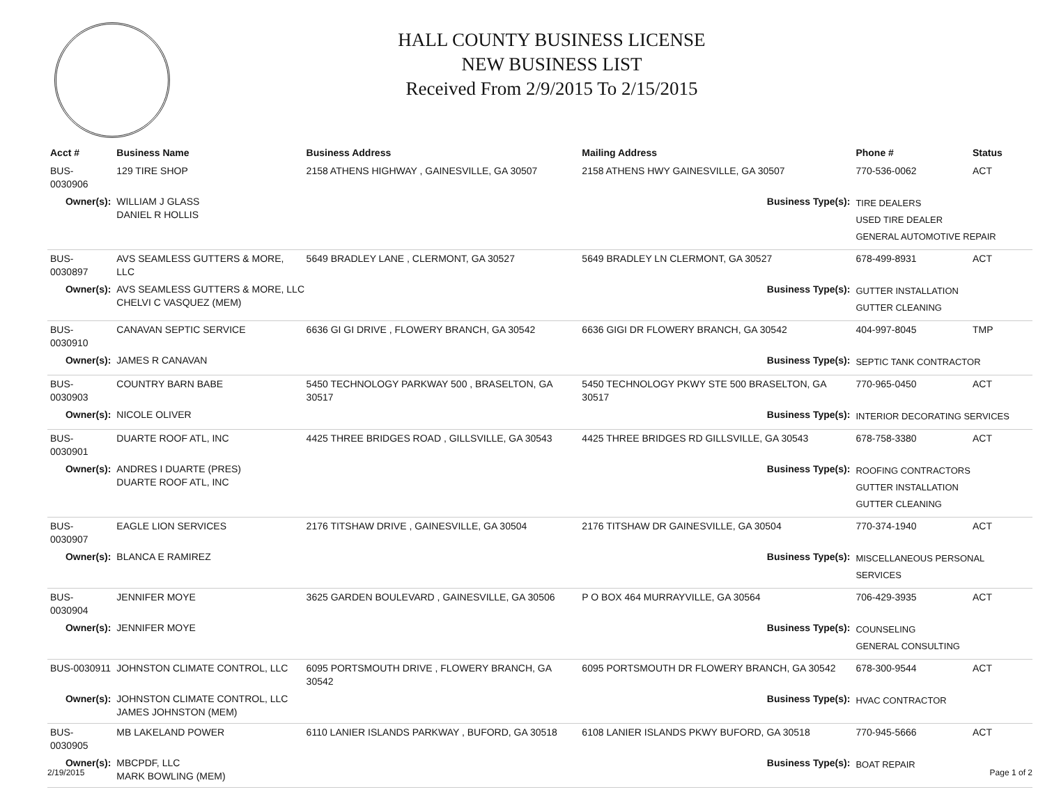HALL COUNTY BUSINESS LICENSE
NEW BUSINESS LIST
Received From 2/9/2015 To 2/15/2015
| Acct # | Business Name | Business Address | Mailing Address | | Phone # | Status |
| --- | --- | --- | --- | --- | --- | --- |
| BUS-0030906 | 129 TIRE SHOP | 2158 ATHENS HIGHWAY , GAINESVILLE, GA 30507 | 2158 ATHENS HWY GAINESVILLE, GA 30507 | | 770-536-0062 | ACT |
| Owner(s): | WILLIAM J GLASS DANIEL R HOLLIS | | Business Type(s): | TIRE DEALERS USED TIRE DEALER GENERAL AUTOMOTIVE REPAIR | | |
| BUS-0030897 | AVS SEAMLESS GUTTERS & MORE, LLC | 5649 BRADLEY LANE , CLERMONT, GA 30527 | 5649 BRADLEY LN CLERMONT, GA 30527 | | 678-499-8931 | ACT |
| Owner(s): | AVS SEAMLESS GUTTERS & MORE, LLC CHELVI C VASQUEZ (MEM) | | Business Type(s): | GUTTER INSTALLATION GUTTER CLEANING | | |
| BUS-0030910 | CANAVAN SEPTIC SERVICE | 6636 GI GI DRIVE , FLOWERY BRANCH, GA 30542 | 6636 GIGI DR FLOWERY BRANCH, GA 30542 | | 404-997-8045 | TMP |
| Owner(s): | JAMES R CANAVAN | | Business Type(s): | SEPTIC TANK CONTRACTOR | | |
| BUS-0030903 | COUNTRY BARN BABE | 5450 TECHNOLOGY PARKWAY 500 , BRASELTON, GA 30517 | 5450 TECHNOLOGY PKWY STE 500 BRASELTON, GA 30517 | | 770-965-0450 | ACT |
| Owner(s): | NICOLE OLIVER | | Business Type(s): | INTERIOR DECORATING SERVICES | | |
| BUS-0030901 | DUARTE ROOF ATL, INC | 4425 THREE BRIDGES ROAD , GILLSVILLE, GA 30543 | 4425 THREE BRIDGES RD GILLSVILLE, GA 30543 | | 678-758-3380 | ACT |
| Owner(s): | ANDRES I DUARTE (PRES) DUARTE ROOF ATL, INC | | Business Type(s): | ROOFING CONTRACTORS GUTTER INSTALLATION GUTTER CLEANING | | |
| BUS-0030907 | EAGLE LION SERVICES | 2176 TITSHAW DRIVE , GAINESVILLE, GA 30504 | 2176 TITSHAW DR GAINESVILLE, GA 30504 | | 770-374-1940 | ACT |
| Owner(s): | BLANCA E RAMIREZ | | Business Type(s): | MISCELLANEOUS PERSONAL SERVICES | | |
| BUS-0030904 | JENNIFER MOYE | 3625 GARDEN BOULEVARD , GAINESVILLE, GA 30506 | P O BOX 464 MURRAYVILLE, GA 30564 | | 706-429-3935 | ACT |
| Owner(s): | JENNIFER MOYE | | Business Type(s): | COUNSELING GENERAL CONSULTING | | |
| BUS-0030911 | JOHNSTON CLIMATE CONTROL, LLC | 6095 PORTSMOUTH DRIVE , FLOWERY BRANCH, GA 30542 | 6095 PORTSMOUTH DR FLOWERY BRANCH, GA 30542 | | 678-300-9544 | ACT |
| Owner(s): | JOHNSTON CLIMATE CONTROL, LLC JAMES JOHNSTON (MEM) | | Business Type(s): | HVAC CONTRACTOR | | |
| BUS-0030905 | MB LAKELAND POWER | 6110 LANIER ISLANDS PARKWAY , BUFORD, GA 30518 | 6108 LANIER ISLANDS PKWY BUFORD, GA 30518 | | 770-945-5666 | ACT |
| Owner(s): | MBCPDF, LLC MARK BOWLING (MEM) | | Business Type(s): | BOAT REPAIR | | |
2/19/2015 Page 1 of 2